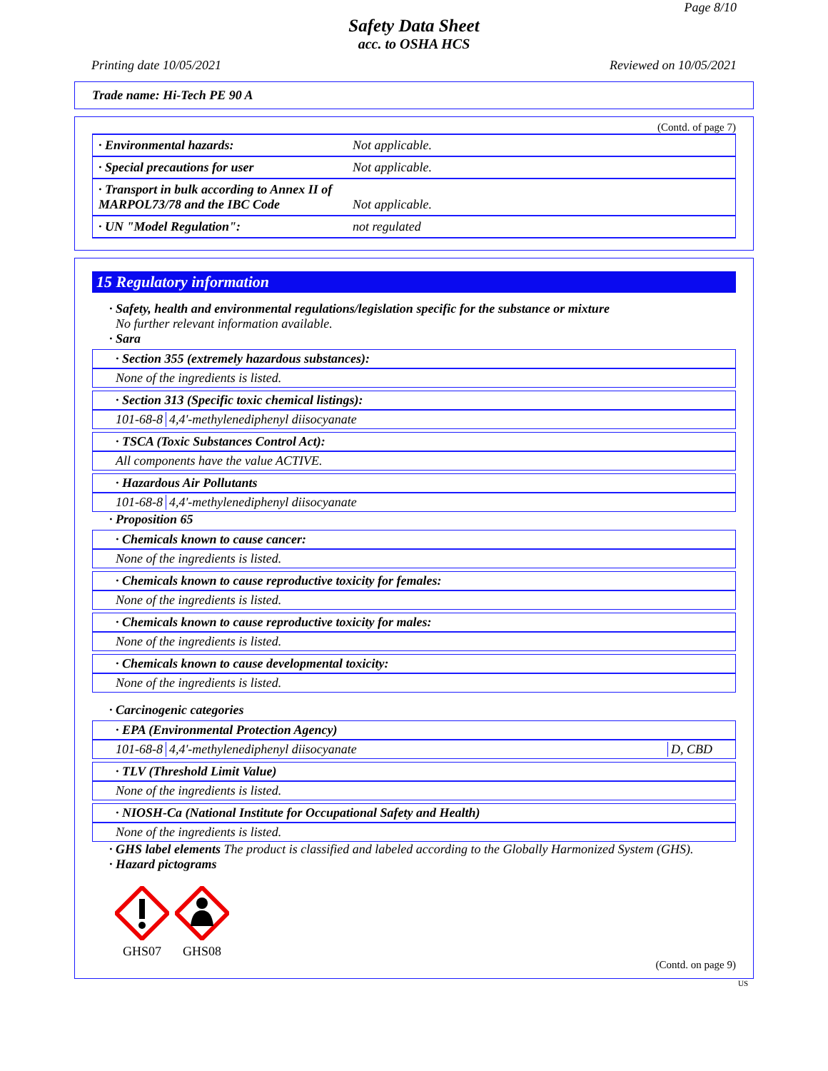Page 8/10
Safety Data Sheet
acc. to OSHA HCS
Printing date 10/05/2021 Reviewed on 10/05/2021
Trade name: Hi-Tech PE 90 A
(Contd. of page 7)
| · Environmental hazards: | Not applicable. |
| · Special precautions for user | Not applicable. |
| · Transport in bulk according to Annex II of MARPOL73/78 and the IBC Code | Not applicable. |
| · UN "Model Regulation": | not regulated |
15 Regulatory information
· Safety, health and environmental regulations/legislation specific for the substance or mixture
No further relevant information available.
· Sara
· Section 355 (extremely hazardous substances):
None of the ingredients is listed.
· Section 313 (Specific toxic chemical listings):
101-68-8 4,4'-methylenediphenyl diisocyanate
· TSCA (Toxic Substances Control Act):
All components have the value ACTIVE.
· Hazardous Air Pollutants
101-68-8 4,4'-methylenediphenyl diisocyanate
· Proposition 65
· Chemicals known to cause cancer:
None of the ingredients is listed.
· Chemicals known to cause reproductive toxicity for females:
None of the ingredients is listed.
· Chemicals known to cause reproductive toxicity for males:
None of the ingredients is listed.
· Chemicals known to cause developmental toxicity:
None of the ingredients is listed.
· Carcinogenic categories
· EPA (Environmental Protection Agency)
101-68-8 4,4'-methylenediphenyl diisocyanate D, CBD
· TLV (Threshold Limit Value)
None of the ingredients is listed.
· NIOSH-Ca (National Institute for Occupational Safety and Health)
None of the ingredients is listed.
· GHS label elements The product is classified and labeled according to the Globally Harmonized System (GHS).
· Hazard pictograms
GHS07
GHS08
(Contd. on page 9)
US